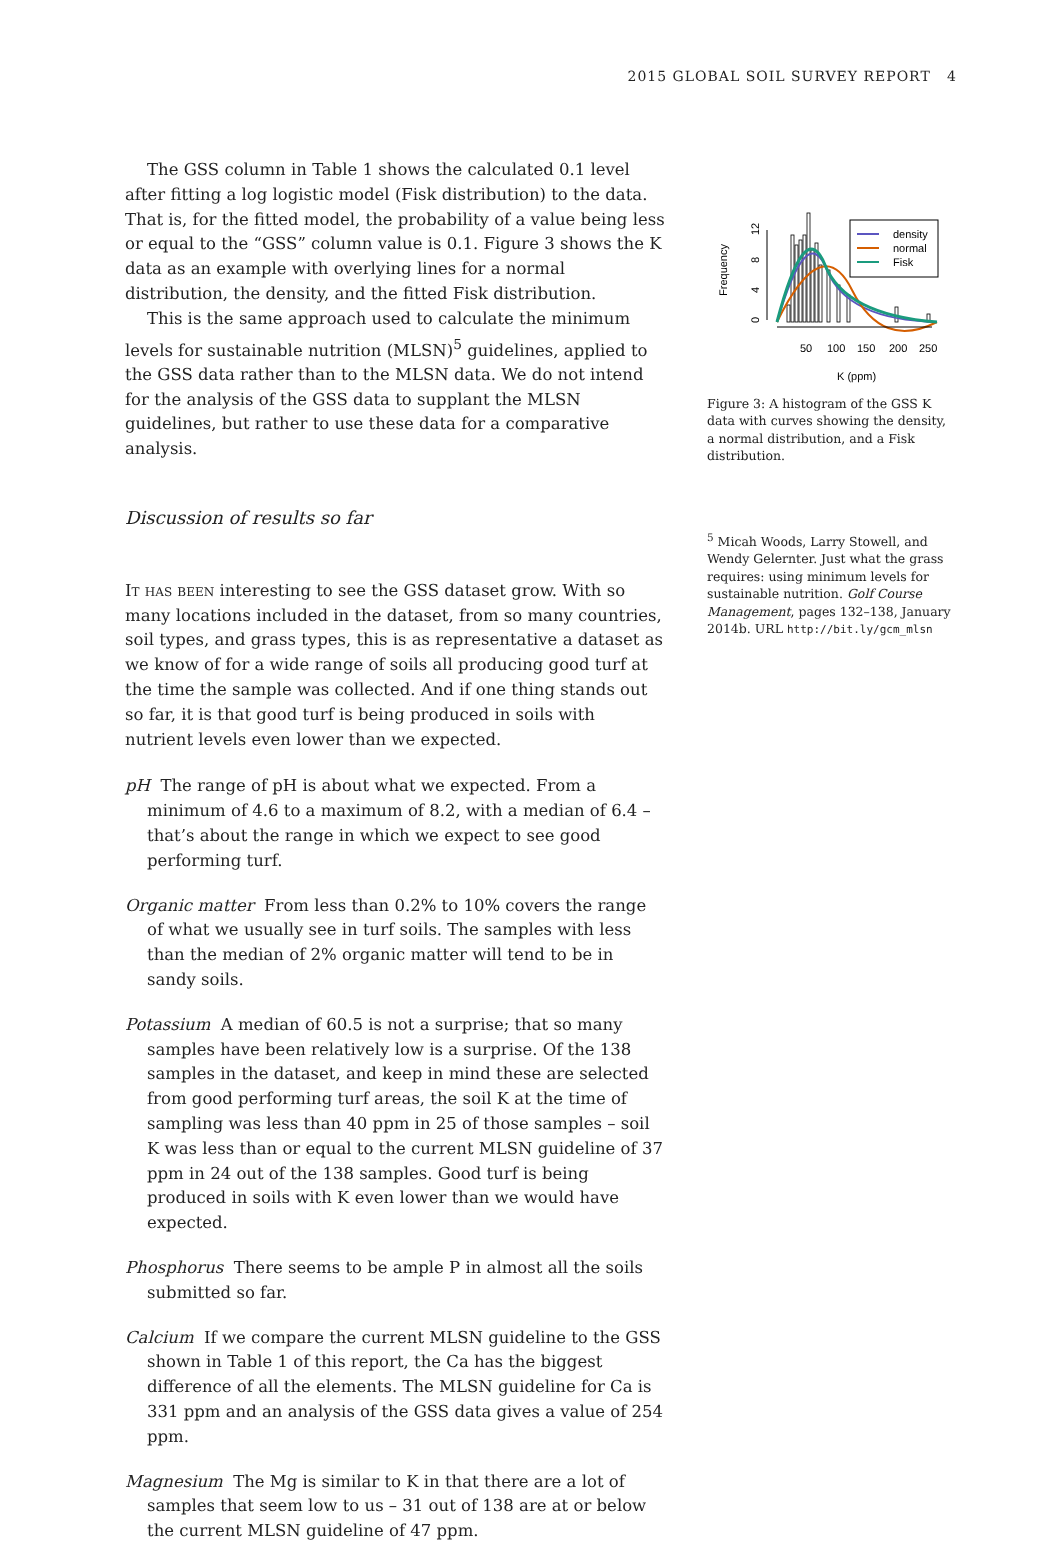2015 GLOBAL SOIL SURVEY REPORT 4
The GSS column in Table 1 shows the calculated 0.1 level after fitting a log logistic model (Fisk distribution) to the data. That is, for the fitted model, the probability of a value being less or equal to the “GSS” column value is 0.1. Figure 3 shows the K data as an example with overlying lines for a normal distribution, the density, and the fitted Fisk distribution.
This is the same approach used to calculate the minimum levels for sustainable nutrition (MLSN)<sup>5</sup> guidelines, applied to the GSS data rather than to the MLSN data. We do not intend for the analysis of the GSS data to supplant the MLSN guidelines, but rather to use these data for a comparative analysis.
Discussion of results so far
It has been interesting to see the GSS dataset grow. With so many locations included in the dataset, from so many countries, soil types, and grass types, this is as representative a dataset as we know of for a wide range of soils all producing good turf at the time the sample was collected. And if one thing stands out so far, it is that good turf is being produced in soils with nutrient levels even lower than we expected.
pH
The range of pH is about what we expected. From a minimum of 4.6 to a maximum of 8.2, with a median of 6.4 – that’s about the range in which we expect to see good performing turf.
Organic matter
From less than 0.2% to 10% covers the range of what we usually see in turf soils. The samples with less than the median of 2% organic matter will tend to be in sandy soils.
Potassium
A median of 60.5 is not a surprise; that so many samples have been relatively low is a surprise. Of the 138 samples in the dataset, and keep in mind these are selected from good performing turf areas, the soil K at the time of sampling was less than 40 ppm in 25 of those samples – soil K was less than or equal to the current MLSN guideline of 37 ppm in 24 out of the 138 samples. Good turf is being produced in soils with K even lower than we would have expected.
Phosphorus
There seems to be ample P in almost all the soils submitted so far.
Calcium
If we compare the current MLSN guideline to the GSS shown in Table 1 of this report, the Ca has the biggest difference of all the elements. The MLSN guideline for Ca is 331 ppm and an analysis of the GSS data gives a value of 254 ppm.
Magnesium
The Mg is similar to K in that there are a lot of samples that seem low to us – 31 out of 138 are at or below the current MLSN guideline of 47 ppm.
Frequency
0
4
8
12
50
100
150
200
250
K (ppm)
density
normal
Fisk
Figure 3: A histogram of the GSS K data with curves showing the density, a normal distribution, and a Fisk distribution.
<sup>5</sup> Micah Woods, Larry Stowell, and Wendy Gelernter. Just what the grass requires: using minimum levels for sustainable nutrition. Golf Course Management, pages 132–138, January 2014b. URL http://bit.ly/gcm_mlsn